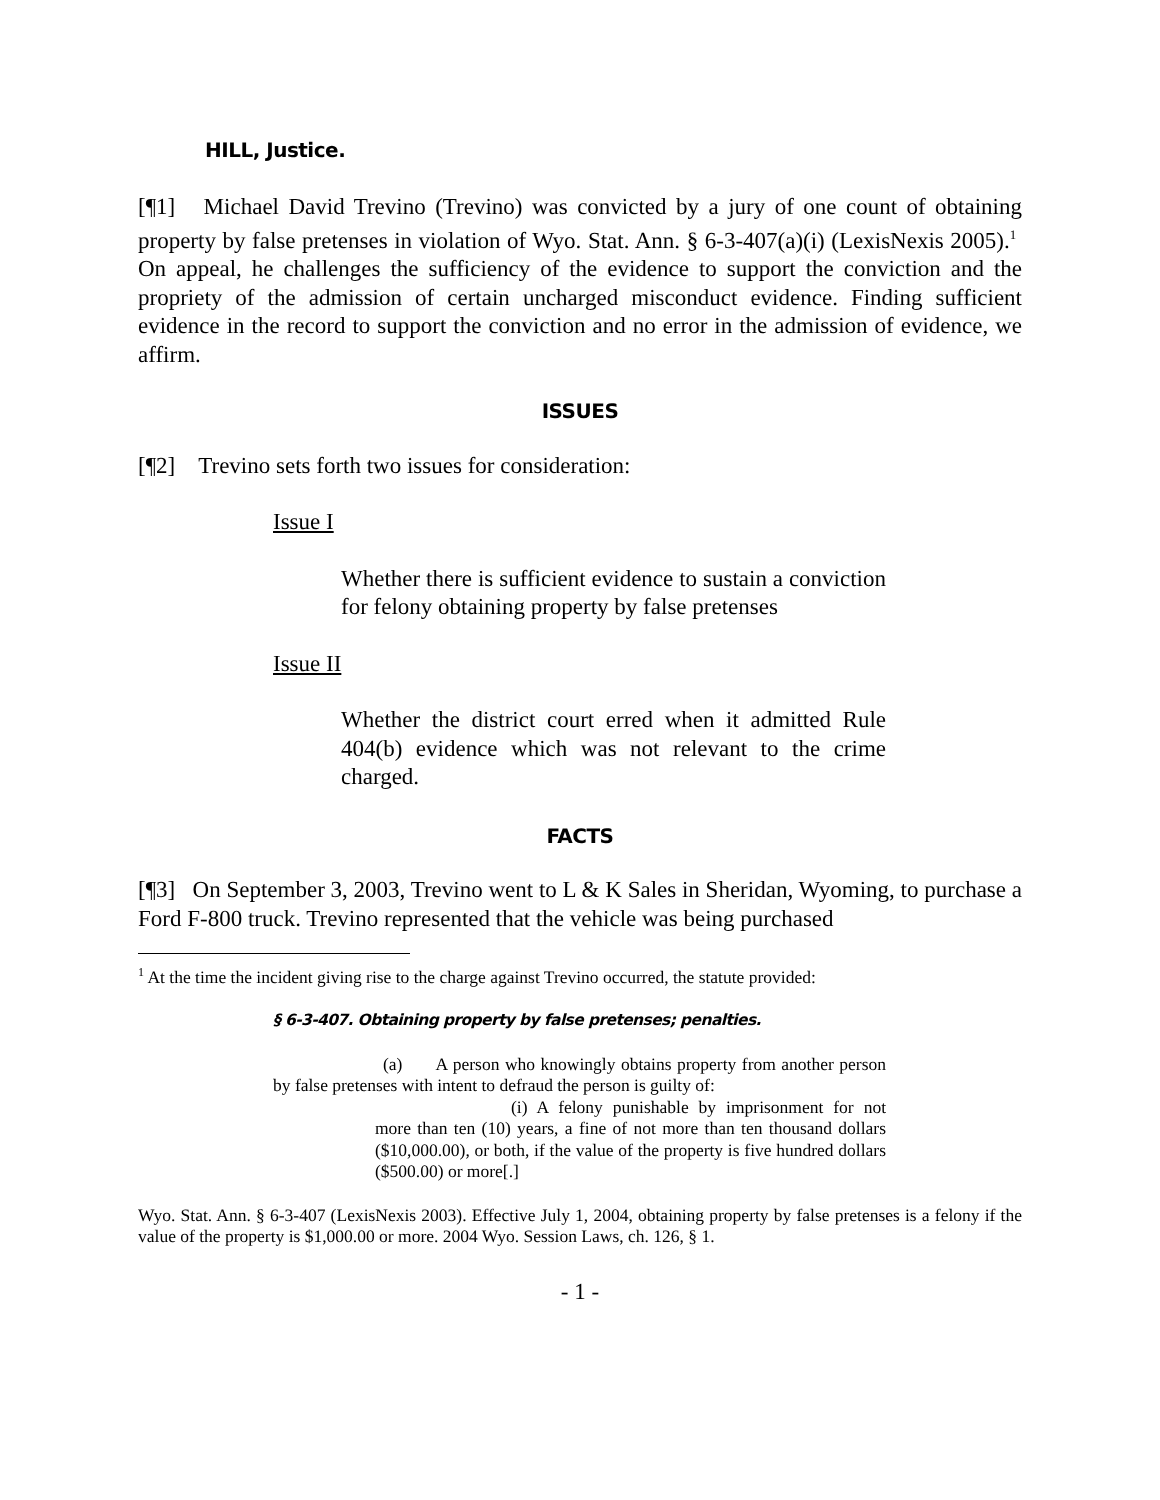HILL, Justice.
[¶1] Michael David Trevino (Trevino) was convicted by a jury of one count of obtaining property by false pretenses in violation of Wyo. Stat. Ann. § 6-3-407(a)(i) (LexisNexis 2005).<sup>1</sup> On appeal, he challenges the sufficiency of the evidence to support the conviction and the propriety of the admission of certain uncharged misconduct evidence. Finding sufficient evidence in the record to support the conviction and no error in the admission of evidence, we affirm.
ISSUES
[¶2] Trevino sets forth two issues for consideration:
Issue I
Whether there is sufficient evidence to sustain a conviction for felony obtaining property by false pretenses
Issue II
Whether the district court erred when it admitted Rule 404(b) evidence which was not relevant to the crime charged.
FACTS
[¶3] On September 3, 2003, Trevino went to L & K Sales in Sheridan, Wyoming, to purchase a Ford F-800 truck. Trevino represented that the vehicle was being purchased
<sup>1</sup> At the time the incident giving rise to the charge against Trevino occurred, the statute provided:
§ 6-3-407. Obtaining property by false pretenses; penalties.
(a) A person who knowingly obtains property from another person by false pretenses with intent to defraud the person is guilty of:
(i) A felony punishable by imprisonment for not more than ten (10) years, a fine of not more than ten thousand dollars ($10,000.00), or both, if the value of the property is five hundred dollars ($500.00) or more[.]
Wyo. Stat. Ann. § 6-3-407 (LexisNexis 2003). Effective July 1, 2004, obtaining property by false pretenses is a felony if the value of the property is $1,000.00 or more. 2004 Wyo. Session Laws, ch. 126, § 1.
- 1 -